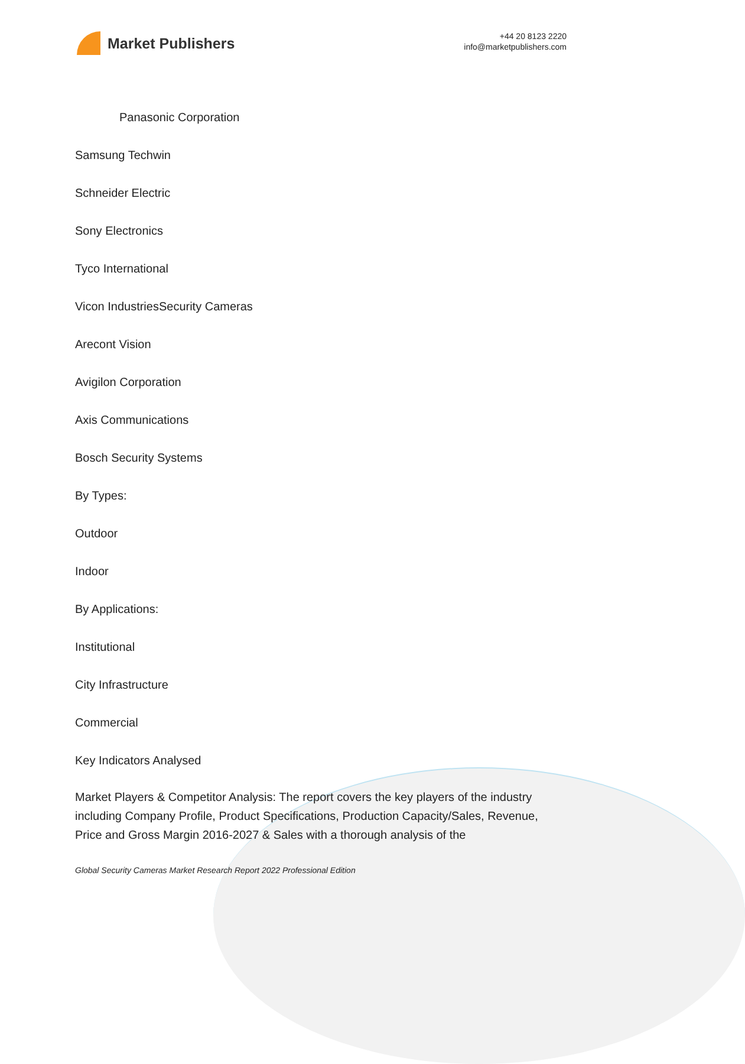Market Publishers
+44 20 8123 2220
info@marketpublishers.com
Panasonic Corporation
Samsung Techwin
Schneider Electric
Sony Electronics
Tyco International
Vicon IndustriesSecurity Cameras
Arecont Vision
Avigilon Corporation
Axis Communications
Bosch Security Systems
By Types:
Outdoor
Indoor
By Applications:
Institutional
City Infrastructure
Commercial
Key Indicators Analysed
Market Players & Competitor Analysis: The report covers the key players of the industry including Company Profile, Product Specifications, Production Capacity/Sales, Revenue, Price and Gross Margin 2016-2027 & Sales with a thorough analysis of the
Global Security Cameras Market Research Report 2022 Professional Edition